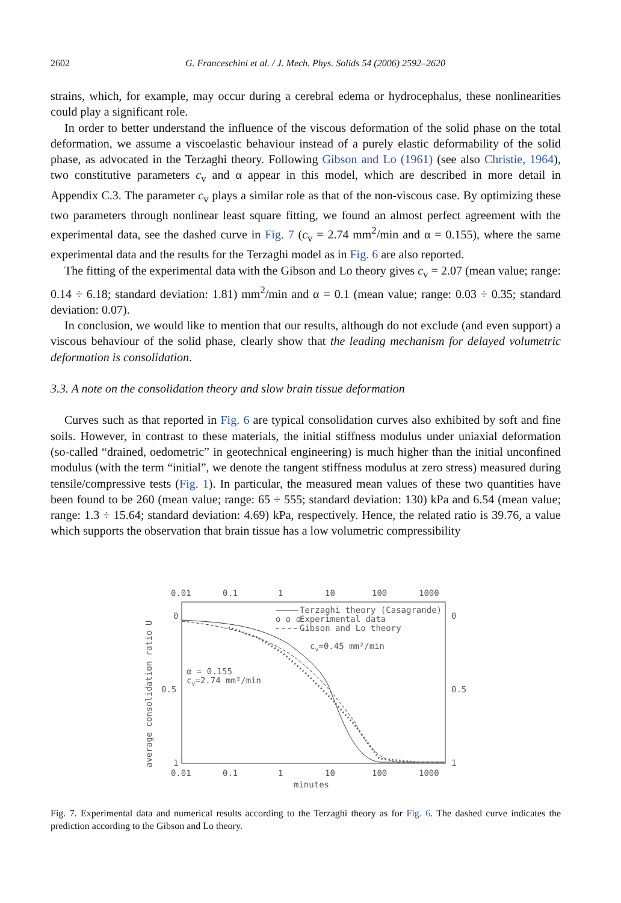2602 G. Franceschini et al. / J. Mech. Phys. Solids 54 (2006) 2592–2620
strains, which, for example, may occur during a cerebral edema or hydrocephalus, these nonlinearities could play a significant role.
In order to better understand the influence of the viscous deformation of the solid phase on the total deformation, we assume a viscoelastic behaviour instead of a purely elastic deformability of the solid phase, as advocated in the Terzaghi theory. Following Gibson and Lo (1961) (see also Christie, 1964), two constitutive parameters c<sub>v</sub> and α appear in this model, which are described in more detail in Appendix C.3. The parameter c<sub>v</sub> plays a similar role as that of the non-viscous case. By optimizing these two parameters through nonlinear least square fitting, we found an almost perfect agreement with the experimental data, see the dashed curve in Fig. 7 (c<sub>v</sub> = 2.74 mm<sup>2</sup>/min and α = 0.155), where the same experimental data and the results for the Terzaghi model as in Fig. 6 are also reported.
The fitting of the experimental data with the Gibson and Lo theory gives c<sub>v</sub> = 2.07 (mean value; range: 0.14 ÷ 6.18; standard deviation: 1.81) mm<sup>2</sup>/min and α = 0.1 (mean value; range: 0.03 ÷ 0.35; standard deviation: 0.07).
In conclusion, we would like to mention that our results, although do not exclude (and even support) a viscous behaviour of the solid phase, clearly show that the leading mechanism for delayed volumetric deformation is consolidation.
3.3. A note on the consolidation theory and slow brain tissue deformation
Curves such as that reported in Fig. 6 are typical consolidation curves also exhibited by soft and fine soils. However, in contrast to these materials, the initial stiffness modulus under uniaxial deformation (so-called “drained, oedometric” in geotechnical engineering) is much higher than the initial unconfined modulus (with the term “initial”, we denote the tangent stiffness modulus at zero stress) measured during tensile/compressive tests (Fig. 1). In particular, the measured mean values of these two quantities have been found to be 260 (mean value; range: 65 ÷ 555; standard deviation: 130) kPa and 6.54 (mean value; range: 1.3 ÷ 15.64; standard deviation: 4.69) kPa, respectively. Hence, the related ratio is 39.76, a value which supports the observation that brain tissue has a low volumetric compressibility
0.01
0.1
1
10
100
1000
0.01
0.1
1
10
100
1000
0
0.5
1
0
0.5
1
minutes
average consolidation ratio U
Terzaghi theory (Casagrande)
o o o
Experimental data
Gibson and Lo theory
cv=0.45 mm²/min
α = 0.155
cv=2.74 mm²/min
Fig. 7. Experimental data and numerical results according to the Terzaghi theory as for Fig. 6. The dashed curve indicates the prediction according to the Gibson and Lo theory.